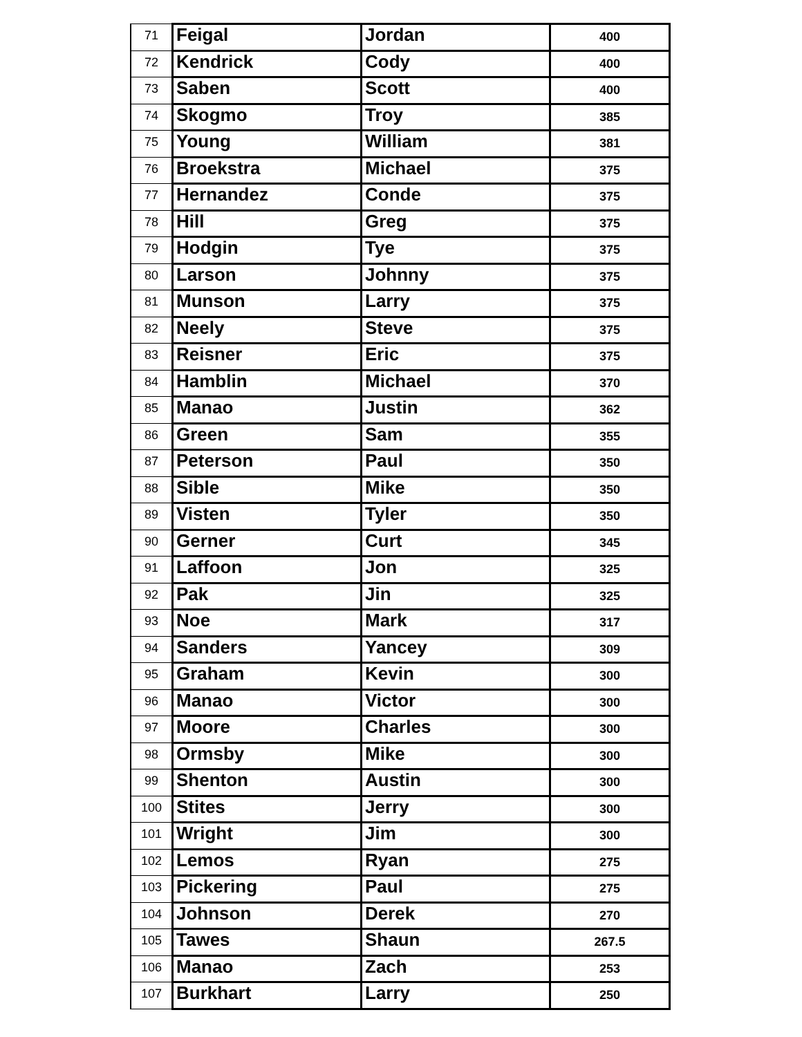| 71 | Feigal | Jordan | 400 |
| 72 | Kendrick | Cody | 400 |
| 73 | Saben | Scott | 400 |
| 74 | Skogmo | Troy | 385 |
| 75 | Young | William | 381 |
| 76 | Broekstra | Michael | 375 |
| 77 | Hernandez | Conde | 375 |
| 78 | Hill | Greg | 375 |
| 79 | Hodgin | Tye | 375 |
| 80 | Larson | Johnny | 375 |
| 81 | Munson | Larry | 375 |
| 82 | Neely | Steve | 375 |
| 83 | Reisner | Eric | 375 |
| 84 | Hamblin | Michael | 370 |
| 85 | Manao | Justin | 362 |
| 86 | Green | Sam | 355 |
| 87 | Peterson | Paul | 350 |
| 88 | Sible | Mike | 350 |
| 89 | Visten | Tyler | 350 |
| 90 | Gerner | Curt | 345 |
| 91 | Laffoon | Jon | 325 |
| 92 | Pak | Jin | 325 |
| 93 | Noe | Mark | 317 |
| 94 | Sanders | Yancey | 309 |
| 95 | Graham | Kevin | 300 |
| 96 | Manao | Victor | 300 |
| 97 | Moore | Charles | 300 |
| 98 | Ormsby | Mike | 300 |
| 99 | Shenton | Austin | 300 |
| 100 | Stites | Jerry | 300 |
| 101 | Wright | Jim | 300 |
| 102 | Lemos | Ryan | 275 |
| 103 | Pickering | Paul | 275 |
| 104 | Johnson | Derek | 270 |
| 105 | Tawes | Shaun | 267.5 |
| 106 | Manao | Zach | 253 |
| 107 | Burkhart | Larry | 250 |